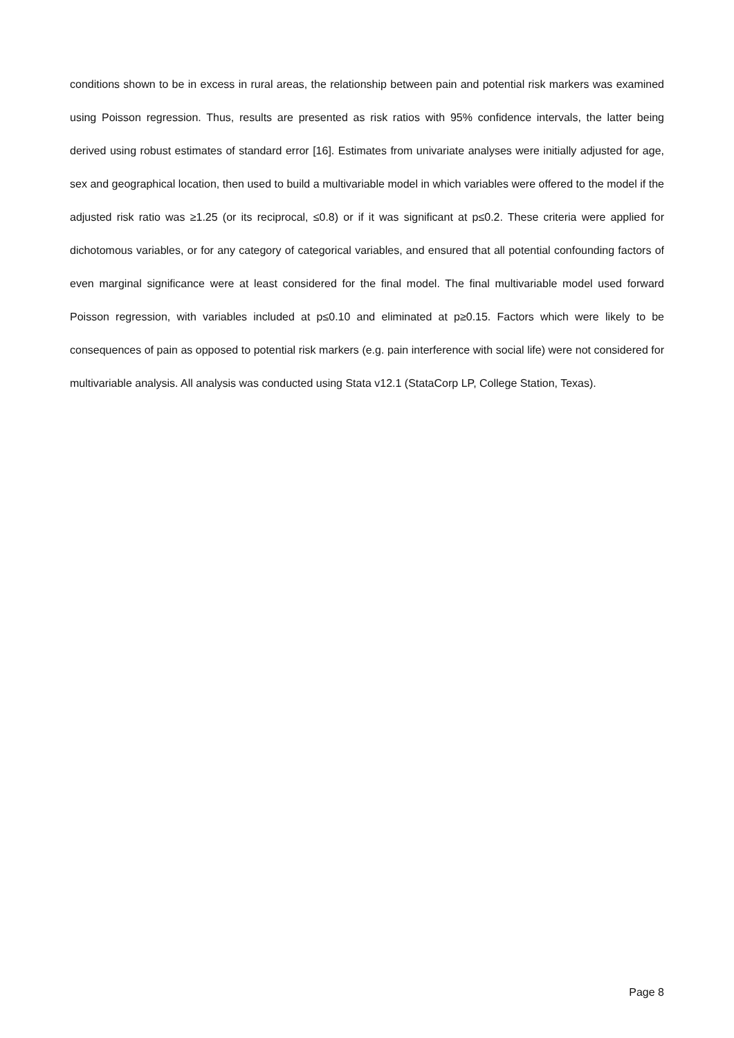conditions shown to be in excess in rural areas, the relationship between pain and potential risk markers was examined using Poisson regression. Thus, results are presented as risk ratios with 95% confidence intervals, the latter being derived using robust estimates of standard error [16]. Estimates from univariate analyses were initially adjusted for age, sex and geographical location, then used to build a multivariable model in which variables were offered to the model if the adjusted risk ratio was ≥1.25 (or its reciprocal, ≤0.8) or if it was significant at p≤0.2. These criteria were applied for dichotomous variables, or for any category of categorical variables, and ensured that all potential confounding factors of even marginal significance were at least considered for the final model. The final multivariable model used forward Poisson regression, with variables included at p≤0.10 and eliminated at p≥0.15. Factors which were likely to be consequences of pain as opposed to potential risk markers (e.g. pain interference with social life) were not considered for multivariable analysis. All analysis was conducted using Stata v12.1 (StataCorp LP, College Station, Texas).
Page 8